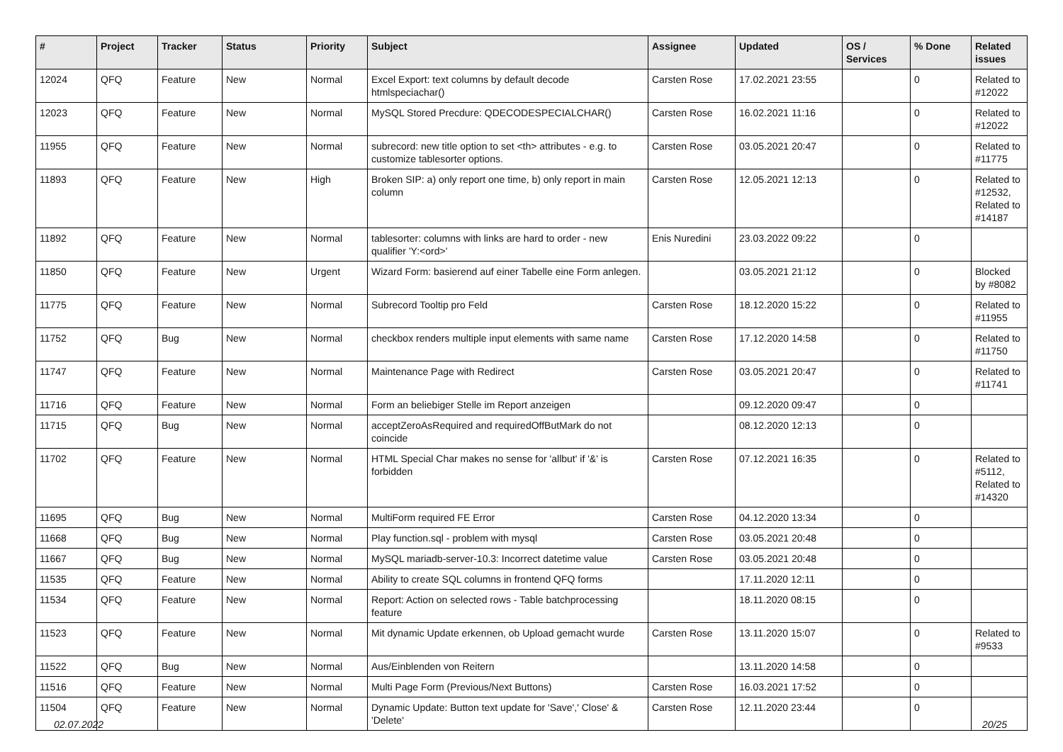| # | Project | Tracker | Status | Priority | Subject | Assignee | Updated | OS / Services | % Done | Related issues |
| --- | --- | --- | --- | --- | --- | --- | --- | --- | --- | --- |
| 12024 | QFQ | Feature | New | Normal | Excel Export: text columns by default decode htmlspeciachar() | Carsten Rose | 17.02.2021 23:55 | | 0 | Related to #12022 |
| 12023 | QFQ | Feature | New | Normal | MySQL Stored Precdure: QDECODESPECIALCHAR() | Carsten Rose | 16.02.2021 11:16 | | 0 | Related to #12022 |
| 11955 | QFQ | Feature | New | Normal | subrecord: new title option to set <th> attributes - e.g. to customize tablesorter options. | Carsten Rose | 03.05.2021 20:47 | | 0 | Related to #11775 |
| 11893 | QFQ | Feature | New | High | Broken SIP: a) only report one time, b) only report in main column | Carsten Rose | 12.05.2021 12:13 | | 0 | Related to #12532, Related to #14187 |
| 11892 | QFQ | Feature | New | Normal | tablesorter: columns with links are hard to order - new qualifier 'Y:<ord>' | Enis Nuredini | 23.03.2022 09:22 | | 0 | |
| 11850 | QFQ | Feature | New | Urgent | Wizard Form: basierend auf einer Tabelle eine Form anlegen. | | 03.05.2021 21:12 | | 0 | Blocked by #8082 |
| 11775 | QFQ | Feature | New | Normal | Subrecord Tooltip pro Feld | Carsten Rose | 18.12.2020 15:22 | | 0 | Related to #11955 |
| 11752 | QFQ | Bug | New | Normal | checkbox renders multiple input elements with same name | Carsten Rose | 17.12.2020 14:58 | | 0 | Related to #11750 |
| 11747 | QFQ | Feature | New | Normal | Maintenance Page with Redirect | Carsten Rose | 03.05.2021 20:47 | | 0 | Related to #11741 |
| 11716 | QFQ | Feature | New | Normal | Form an beliebiger Stelle im Report anzeigen | | 09.12.2020 09:47 | | 0 | |
| 11715 | QFQ | Bug | New | Normal | acceptZeroAsRequired and requiredOffButMark do not coincide | | 08.12.2020 12:13 | | 0 | |
| 11702 | QFQ | Feature | New | Normal | HTML Special Char makes no sense for 'allbut' if '&' is forbidden | Carsten Rose | 07.12.2021 16:35 | | 0 | Related to #5112, Related to #14320 |
| 11695 | QFQ | Bug | New | Normal | MultiForm required FE Error | Carsten Rose | 04.12.2020 13:34 | | 0 | |
| 11668 | QFQ | Bug | New | Normal | Play function.sql - problem with mysql | Carsten Rose | 03.05.2021 20:48 | | 0 | |
| 11667 | QFQ | Bug | New | Normal | MySQL mariadb-server-10.3: Incorrect datetime value | Carsten Rose | 03.05.2021 20:48 | | 0 | |
| 11535 | QFQ | Feature | New | Normal | Ability to create SQL columns in frontend QFQ forms | | 17.11.2020 12:11 | | 0 | |
| 11534 | QFQ | Feature | New | Normal | Report: Action on selected rows - Table batchprocessing feature | | 18.11.2020 08:15 | | 0 | |
| 11523 | QFQ | Feature | New | Normal | Mit dynamic Update erkennen, ob Upload gemacht wurde | Carsten Rose | 13.11.2020 15:07 | | 0 | Related to #9533 |
| 11522 | QFQ | Bug | New | Normal | Aus/Einblenden von Reitern | | 13.11.2020 14:58 | | 0 | |
| 11516 | QFQ | Feature | New | Normal | Multi Page Form (Previous/Next Buttons) | Carsten Rose | 16.03.2021 17:52 | | 0 | |
| 11504 | QFQ | Feature | New | Normal | Dynamic Update: Button text update for 'Save',' Close' & 'Delete' | Carsten Rose | 12.11.2020 23:44 | | 0 | |
02.07.2022 20/25